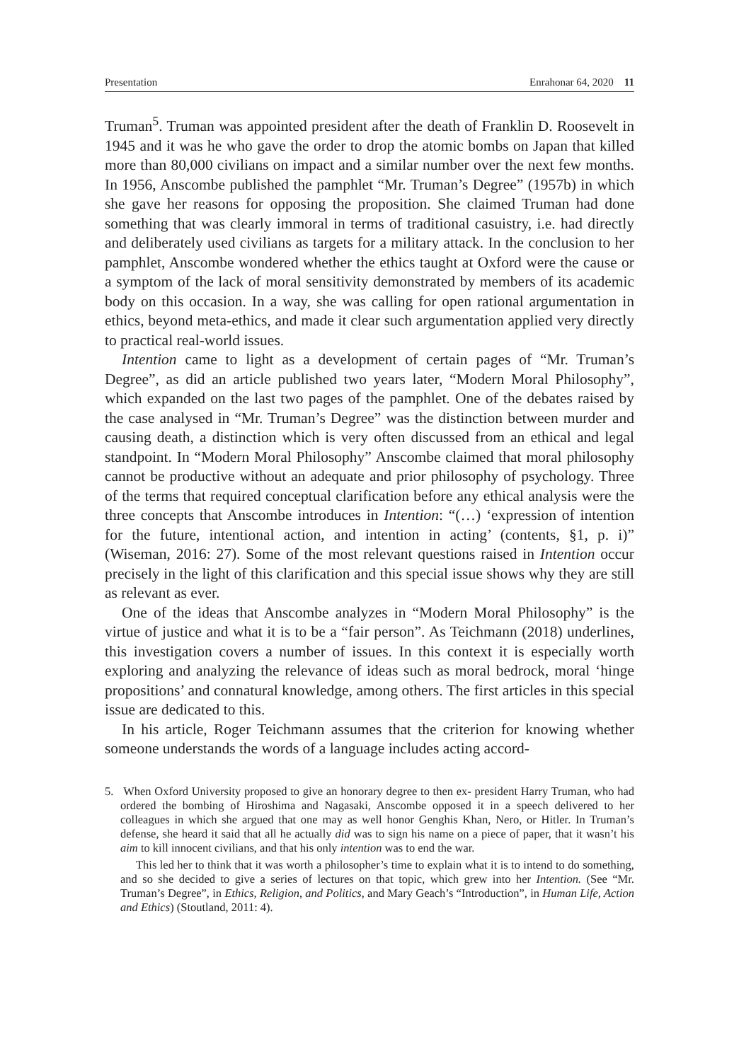Presentation Enrahonar 64, 2020 11
Truman<sup>5</sup>. Truman was appointed president after the death of Franklin D. Roosevelt in 1945 and it was he who gave the order to drop the atomic bombs on Japan that killed more than 80,000 civilians on impact and a similar number over the next few months. In 1956, Anscombe published the pamphlet “Mr. Truman’s Degree” (1957b) in which she gave her reasons for opposing the proposition. She claimed Truman had done something that was clearly immoral in terms of traditional casuistry, i.e. had directly and deliberately used civilians as targets for a military attack. In the conclusion to her pamphlet, Anscombe wondered whether the ethics taught at Oxford were the cause or a symptom of the lack of moral sensitivity demonstrated by members of its academic body on this occasion. In a way, she was calling for open rational argumentation in ethics, beyond meta-ethics, and made it clear such argumentation applied very directly to practical real-world issues.
Intention came to light as a development of certain pages of “Mr. Truman’s Degree”, as did an article published two years later, “Modern Moral Philosophy”, which expanded on the last two pages of the pamphlet. One of the debates raised by the case analysed in “Mr. Truman’s Degree” was the distinction between murder and causing death, a distinction which is very often discussed from an ethical and legal standpoint. In “Modern Moral Philosophy” Anscombe claimed that moral philosophy cannot be productive without an adequate and prior philosophy of psychology. Three of the terms that required conceptual clarification before any ethical analysis were the three concepts that Anscombe introduces in Intention: “(…) ‘expression of intention for the future, intentional action, and intention in acting’ (contents, §1, p. i)” (Wiseman, 2016: 27). Some of the most relevant questions raised in Intention occur precisely in the light of this clarification and this special issue shows why they are still as relevant as ever.
One of the ideas that Anscombe analyzes in “Modern Moral Philosophy” is the virtue of justice and what it is to be a “fair person”. As Teichmann (2018) underlines, this investigation covers a number of issues. In this context it is especially worth exploring and analyzing the relevance of ideas such as moral bedrock, moral ‘hinge propositions’ and connatural knowledge, among others. The first articles in this special issue are dedicated to this.
In his article, Roger Teichmann assumes that the criterion for knowing whether someone understands the words of a language includes acting accord-
5. When Oxford University proposed to give an honorary degree to then ex- president Harry Truman, who had ordered the bombing of Hiroshima and Nagasaki, Anscombe opposed it in a speech delivered to her colleagues in which she argued that one may as well honor Genghis Khan, Nero, or Hitler. In Truman’s defense, she heard it said that all he actually did was to sign his name on a piece of paper, that it wasn’t his aim to kill innocent civilians, and that his only intention was to end the war.
This led her to think that it was worth a philosopher’s time to explain what it is to intend to do something, and so she decided to give a series of lectures on that topic, which grew into her Intention. (See “Mr. Truman’s Degree”, in Ethics, Religion, and Politics, and Mary Geach’s “Introduction”, in Human Life, Action and Ethics) (Stoutland, 2011: 4).